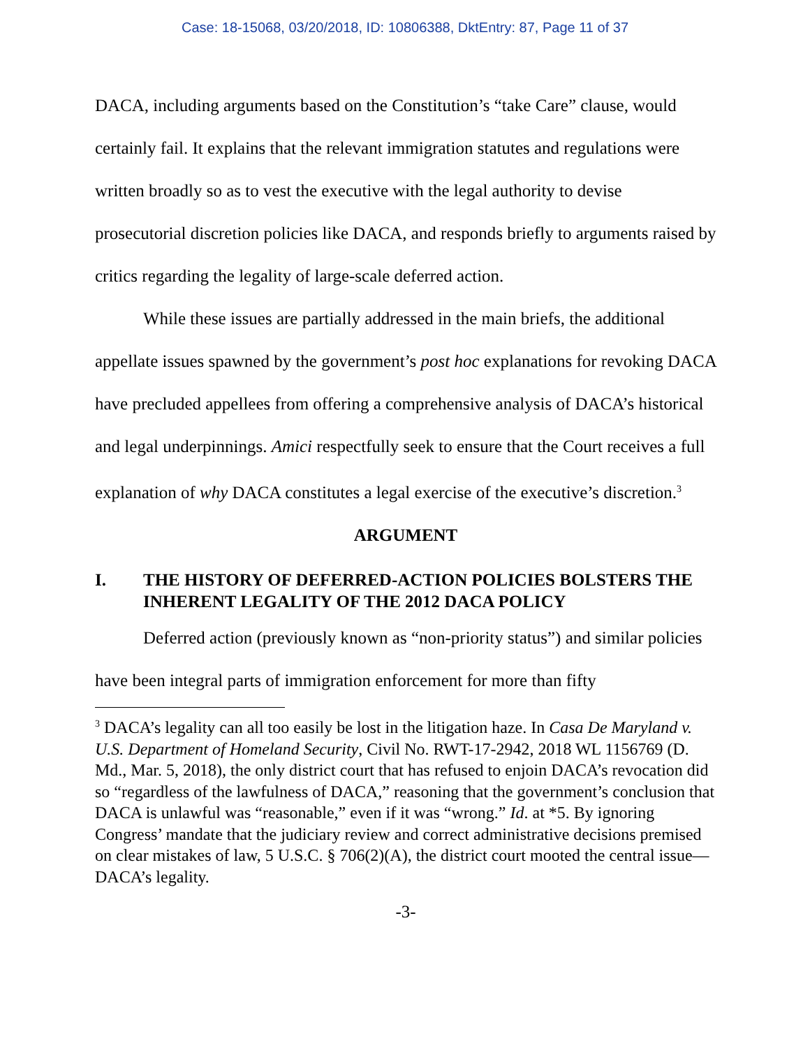Case: 18-15068, 03/20/2018, ID: 10806388, DktEntry: 87, Page 11 of 37
DACA, including arguments based on the Constitution’s “take Care” clause, would certainly fail. It explains that the relevant immigration statutes and regulations were written broadly so as to vest the executive with the legal authority to devise prosecutorial discretion policies like DACA, and responds briefly to arguments raised by critics regarding the legality of large-scale deferred action.
While these issues are partially addressed in the main briefs, the additional appellate issues spawned by the government’s post hoc explanations for revoking DACA have precluded appellees from offering a comprehensive analysis of DACA’s historical and legal underpinnings. Amici respectfully seek to ensure that the Court receives a full explanation of why DACA constitutes a legal exercise of the executive’s discretion.<sup>3</sup>
ARGUMENT
I. THE HISTORY OF DEFERRED-ACTION POLICIES BOLSTERS THE INHERENT LEGALITY OF THE 2012 DACA POLICY
Deferred action (previously known as “non-priority status”) and similar policies have been integral parts of immigration enforcement for more than fifty
<sup>3</sup> DACA’s legality can all too easily be lost in the litigation haze. In Casa De Maryland v. U.S. Department of Homeland Security, Civil No. RWT-17-2942, 2018 WL 1156769 (D. Md., Mar. 5, 2018), the only district court that has refused to enjoin DACA’s revocation did so “regardless of the lawfulness of DACA,” reasoning that the government’s conclusion that DACA is unlawful was “reasonable,” even if it was “wrong.” Id. at *5. By ignoring Congress’ mandate that the judiciary review and correct administrative decisions premised on clear mistakes of law, 5 U.S.C. § 706(2)(A), the district court mooted the central issue—DACA’s legality.
-3-